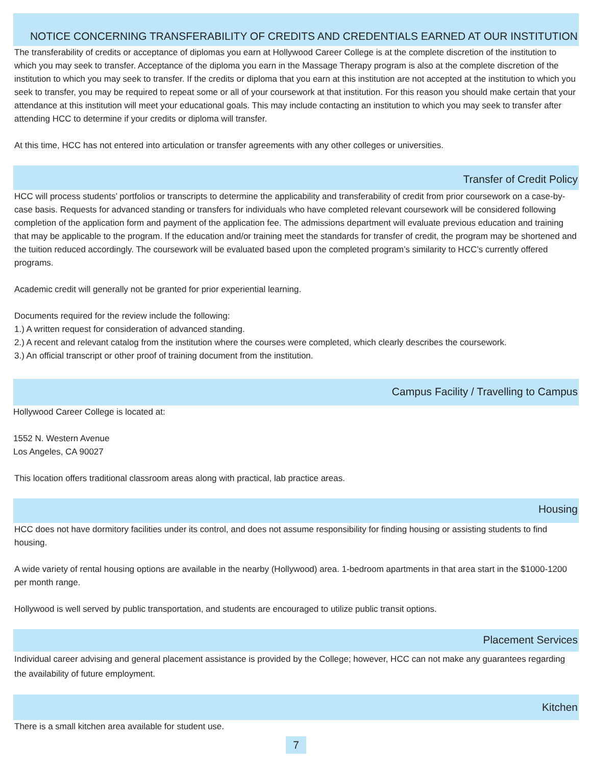NOTICE CONCERNING TRANSFERABILITY OF CREDITS AND CREDENTIALS EARNED AT OUR INSTITUTION
The transferability of credits or acceptance of diplomas you earn at Hollywood Career College is at the complete discretion of the institution to which you may seek to transfer. Acceptance of the diploma you earn in the Massage Therapy program is also at the complete discretion of the institution to which you may seek to transfer. If the credits or diploma that you earn at this institution are not accepted at the institution to which you seek to transfer, you may be required to repeat some or all of your coursework at that institution. For this reason you should make certain that your attendance at this institution will meet your educational goals. This may include contacting an institution to which you may seek to transfer after attending HCC to determine if your credits or diploma will transfer.
At this time, HCC has not entered into articulation or transfer agreements with any other colleges or universities.
Transfer of Credit Policy
HCC will process students’ portfolios or transcripts to determine the applicability and transferability of credit from prior coursework on a case-by-case basis. Requests for advanced standing or transfers for individuals who have completed relevant coursework will be considered following completion of the application form and payment of the application fee. The admissions department will evaluate previous education and training that may be applicable to the program. If the education and/or training meet the standards for transfer of credit, the program may be shortened and the tuition reduced accordingly. The coursework will be evaluated based upon the completed program’s similarity to HCC’s currently offered programs.
Academic credit will generally not be granted for prior experiential learning.
Documents required for the review include the following:
1.) A written request for consideration of advanced standing.
2.) A recent and relevant catalog from the institution where the courses were completed, which clearly describes the coursework.
3.) An official transcript or other proof of training document from the institution.
Campus Facility / Travelling to Campus
Hollywood Career College is located at:
1552 N. Western Avenue
Los Angeles, CA 90027
This location offers traditional classroom areas along with practical, lab practice areas.
Housing
HCC does not have dormitory facilities under its control, and does not assume responsibility for finding housing or assisting students to find housing.
A wide variety of rental housing options are available in the nearby (Hollywood) area. 1-bedroom apartments in that area start in the $1000-1200 per month range.
Hollywood is well served by public transportation, and students are encouraged to utilize public transit options.
Placement Services
Individual career advising and general placement assistance is provided by the College; however, HCC can not make any guarantees regarding the availability of future employment.
Kitchen
There is a small kitchen area available for student use.
7